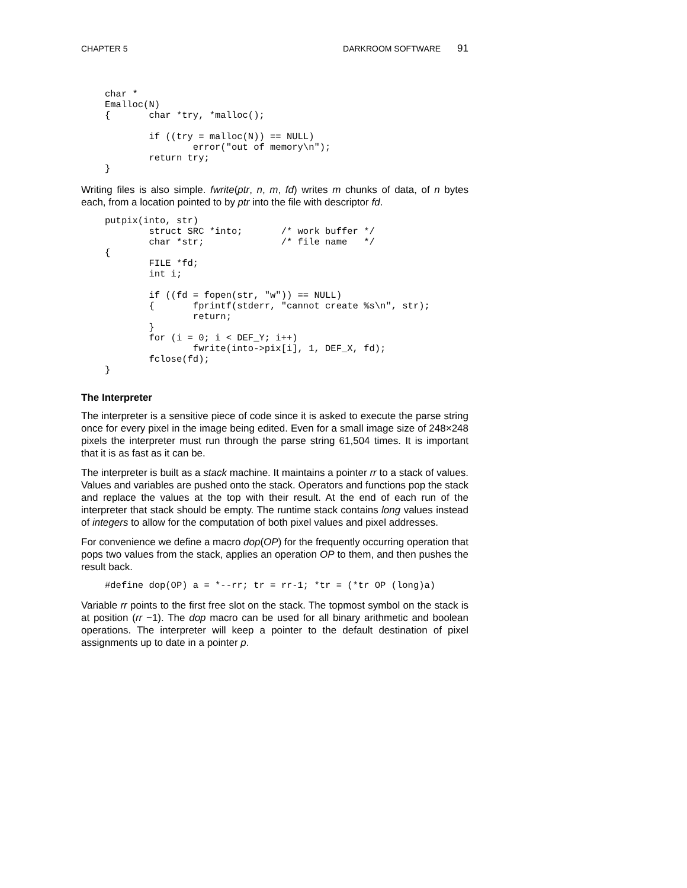CHAPTER 5 DARKROOM SOFTWARE 91
char *
Emalloc(N)
{       char *try, *malloc();

        if ((try = malloc(N)) == NULL)
                error("out of memory\n");
        return try;
}
Writing files is also simple. fwrite(ptr, n, m, fd) writes m chunks of data, of n bytes each, from a location pointed to by ptr into the file with descriptor fd.
putpix(into, str)
        struct SRC *into;       /* work buffer */
        char *str;              /* file name   */
{
        FILE *fd;
        int i;

        if ((fd = fopen(str, "w")) == NULL)
        {       fprintf(stderr, "cannot create %s\n", str);
                return;
        }
        for (i = 0; i < DEF_Y; i++)
                fwrite(into->pix[i], 1, DEF_X, fd);
        fclose(fd);
}
The Interpreter
The interpreter is a sensitive piece of code since it is asked to execute the parse string once for every pixel in the image being edited. Even for a small image size of 248×248 pixels the interpreter must run through the parse string 61,504 times. It is important that it is as fast as it can be.
The interpreter is built as a stack machine. It maintains a pointer rr to a stack of values. Values and variables are pushed onto the stack. Operators and functions pop the stack and replace the values at the top with their result. At the end of each run of the interpreter that stack should be empty. The runtime stack contains long values instead of integers to allow for the computation of both pixel values and pixel addresses.
For convenience we define a macro dop(OP) for the frequently occurring operation that pops two values from the stack, applies an operation OP to them, and then pushes the result back.
#define dop(OP) a = *--rr; tr = rr-1; *tr = (*tr OP (long)a)
Variable rr points to the first free slot on the stack. The topmost symbol on the stack is at position (rr −1). The dop macro can be used for all binary arithmetic and boolean operations. The interpreter will keep a pointer to the default destination of pixel assignments up to date in a pointer p.